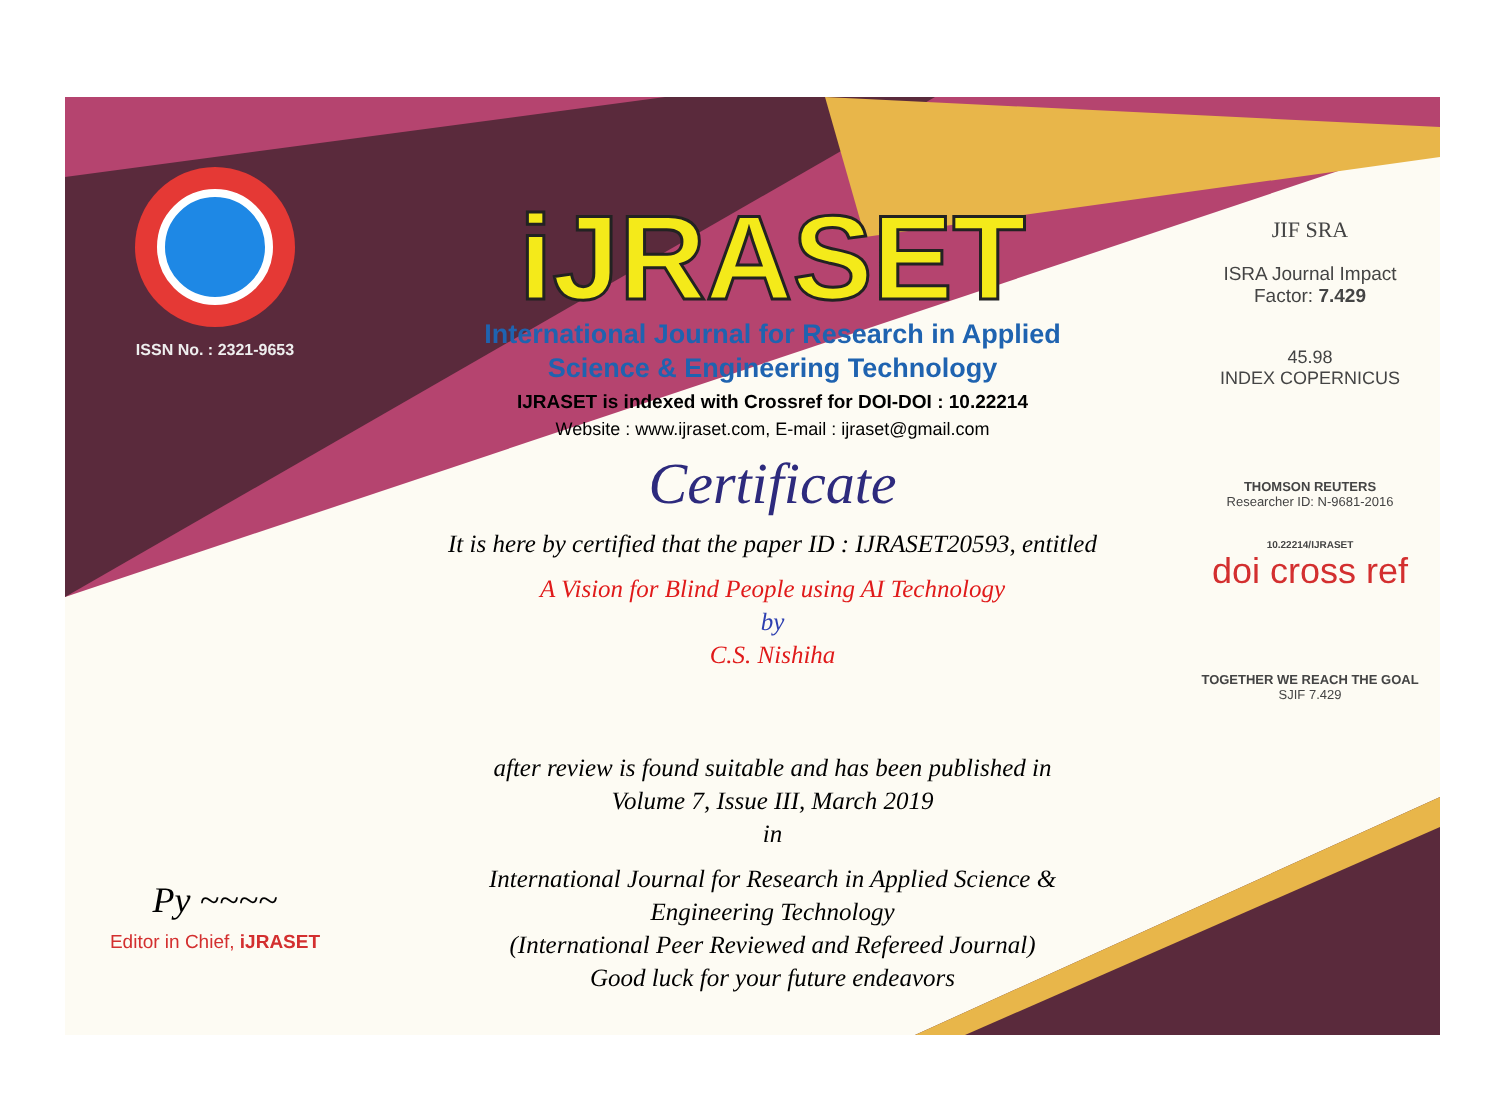ISSN No. : 2321-9653
Py ~~~~
Editor in Chief, iJRASET
iJRASET
International Journal for Research in Applied
Science & Engineering Technology
IJRASET is indexed with Crossref for DOI-DOI : 10.22214
Website : www.ijraset.com, E-mail : ijraset@gmail.com
Certificate
It is here by certified that the paper ID : IJRASET20593, entitled
A Vision for Blind People using AI Technology
by
C.S. Nishiha
after review is found suitable and has been published in
Volume 7, Issue III, March 2019
in
International Journal for Research in Applied Science &
Engineering Technology
(International Peer Reviewed and Refereed Journal)
Good luck for your future endeavors
JIF SRA
ISRA Journal Impact
Factor: 7.429
45.98
INDEX COPERNICUS
THOMSON REUTERS
Researcher ID: N-9681-2016
10.22214/IJRASET
doi cross ref
TOGETHER WE REACH THE GOAL
SJIF 7.429